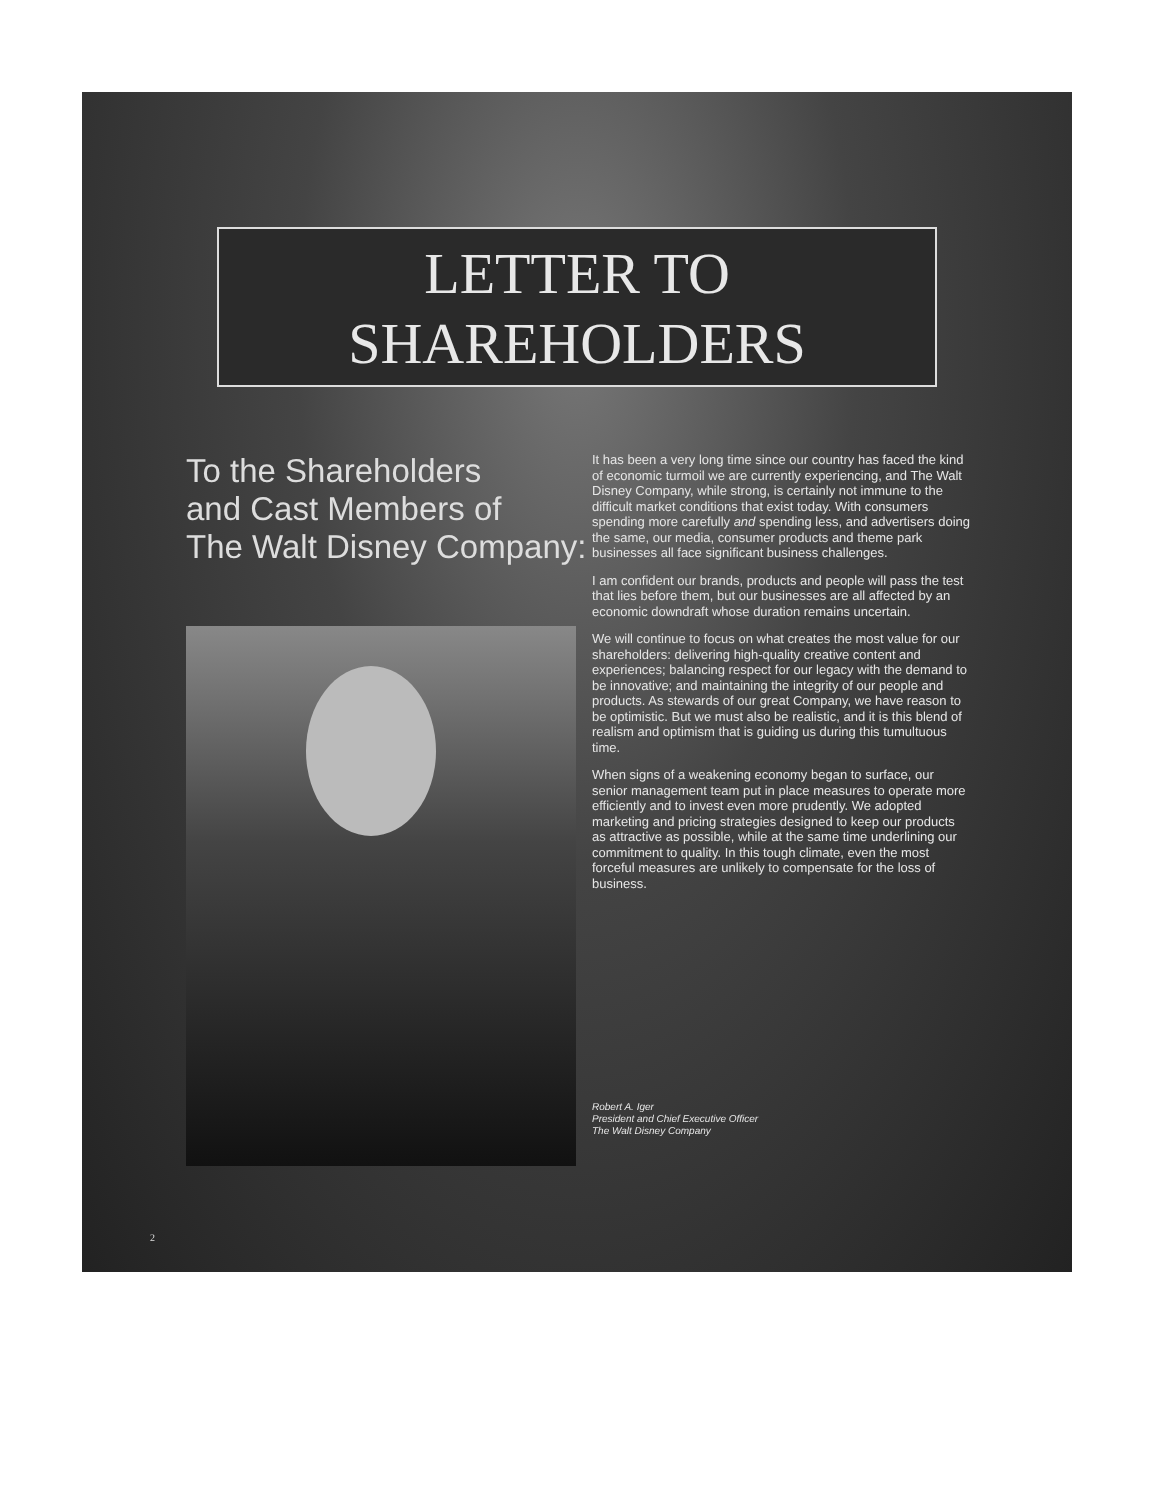LETTER TO
SHAREHOLDERS
To the Shareholders
and Cast Members of
The Walt Disney Company:
It has been a very long time since our country has faced the kind of economic turmoil we are currently experiencing, and The Walt Disney Company, while strong, is certainly not immune to the difficult market conditions that exist today. With consumers spending more carefully and spending less, and advertisers doing the same, our media, consumer products and theme park businesses all face significant business challenges.
I am confident our brands, products and people will pass the test that lies before them, but our businesses are all affected by an economic downdraft whose duration remains uncertain.
We will continue to focus on what creates the most value for our shareholders: delivering high-quality creative content and experiences; balancing respect for our legacy with the demand to be innovative; and maintaining the integrity of our people and products. As stewards of our great Company, we have reason to be optimistic. But we must also be realistic, and it is this blend of realism and optimism that is guiding us during this tumultuous time.
When signs of a weakening economy began to surface, our senior management team put in place measures to operate more efficiently and to invest even more prudently. We adopted marketing and pricing strategies designed to keep our products as attractive as possible, while at the same time underlining our commitment to quality. In this tough climate, even the most forceful measures are unlikely to compensate for the loss of business.
Robert A. Iger
President and Chief Executive Officer
The Walt Disney Company
2